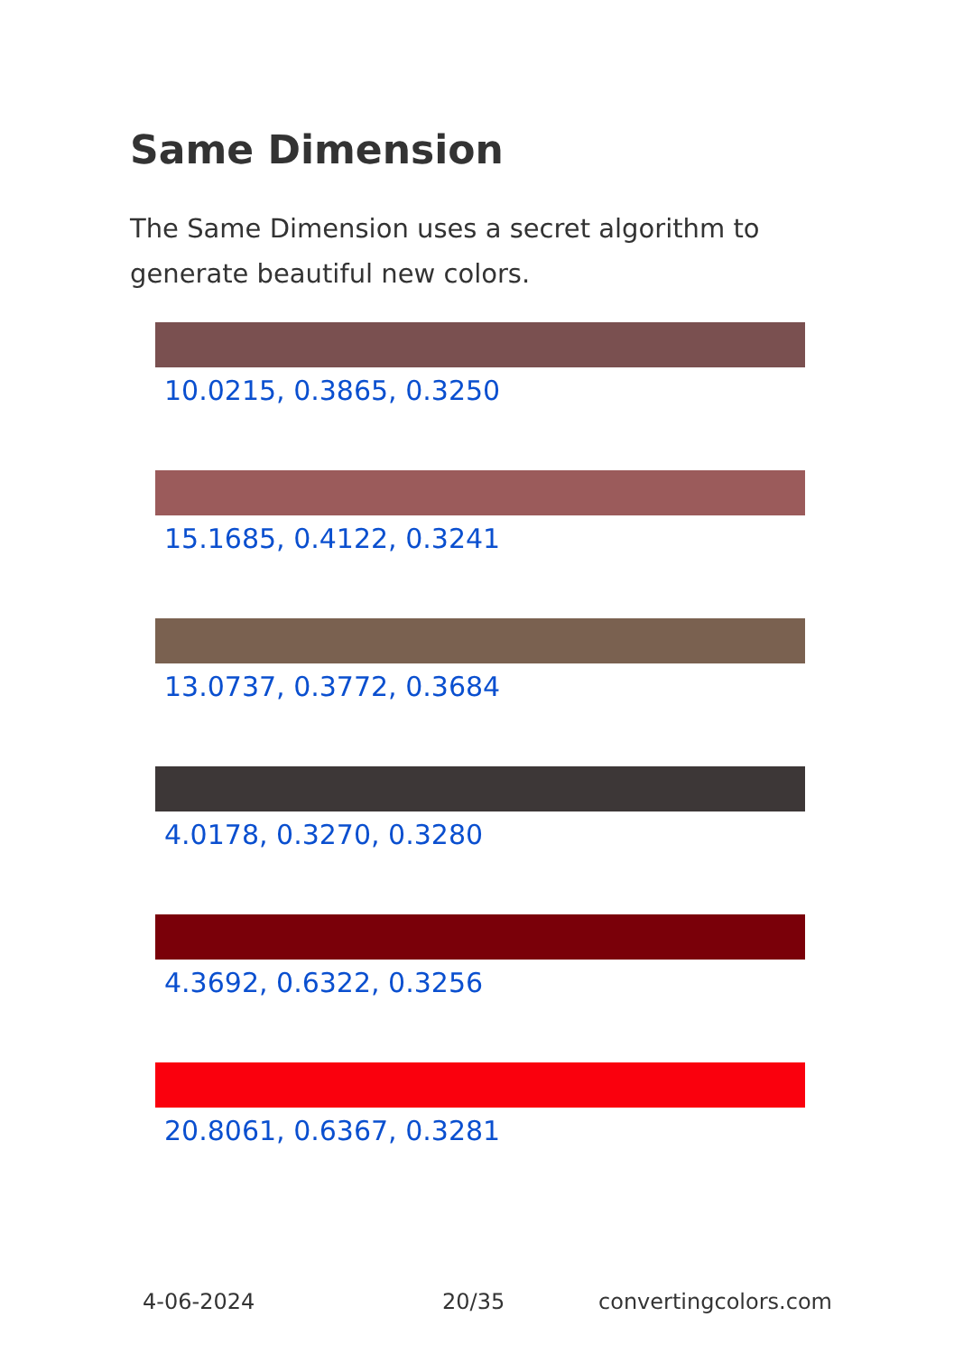Same Dimension
The Same Dimension uses a secret algorithm to generate beautiful new colors.
10.0215, 0.3865, 0.3250
15.1685, 0.4122, 0.3241
13.0737, 0.3772, 0.3684
4.0178, 0.3270, 0.3280
4.3692, 0.6322, 0.3256
20.8061, 0.6367, 0.3281
4-06-2024 20/35 convertingcolors.com